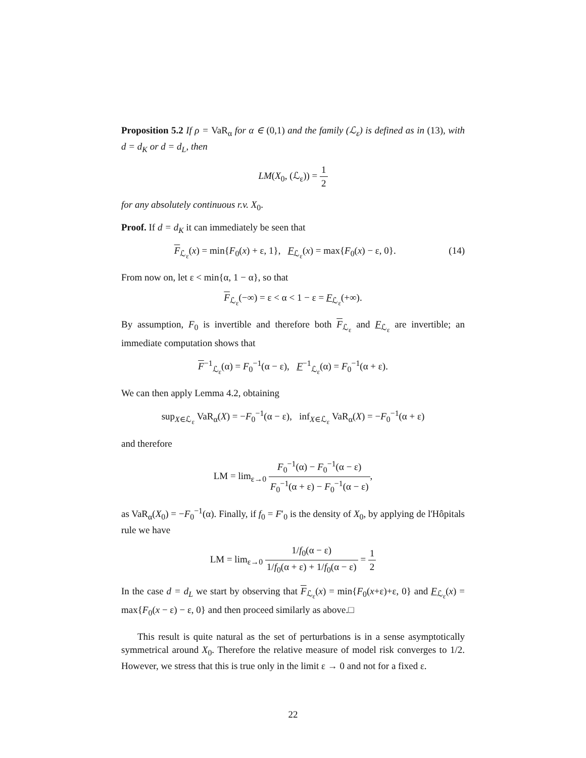Proposition 5.2 If ρ = VaR<sub>α</sub> for α ∈ (0,1) and the family (ℒ<sub>ε</sub>) is defined as in (13), with d = d<sub>K</sub> or d = d<sub>L</sub>, then
LM(X<sub>0</sub>, (ℒ<sub>ε</sub>)) = 1 2
for any absolutely continuous r.v. X<sub>0</sub>.
Proof. If d = d<sub>K</sub> it can immediately be seen that
F<sub>ℒ<sub>ε</sub></sub>(x) = min{F<sub>0</sub>(x) + ε, 1}, F<sub>ℒ<sub>ε</sub></sub>(x) = max{F<sub>0</sub>(x) − ε, 0}. (14)
From now on, let ε < min{α, 1 − α}, so that
F<sub>ℒ<sub>ε</sub></sub>(−∞) = ε < α < 1 − ε = F<sub>ℒ<sub>ε</sub></sub>(+∞).
By assumption, F<sub>0</sub> is invertible and therefore both F<sub>ℒ<sub>ε</sub></sub> and F<sub>ℒ<sub>ε</sub></sub> are invertible; an immediate computation shows that
F<sup>−1</sup><sub>ℒ<sub>ε</sub></sub>(α) = F<sub>0</sub><sup>−1</sup>(α − ε), F<sup>−1</sup><sub>ℒ<sub>ε</sub></sub>(α) = F<sub>0</sub><sup>−1</sup>(α + ε).
We can then apply Lemma 4.2, obtaining
sup<sub>X∈ℒ<sub>ε</sub></sub> VaR<sub>α</sub>(X) = −F<sub>0</sub><sup>−1</sup>(α − ε), inf<sub>X∈ℒ<sub>ε</sub></sub> VaR<sub>α</sub>(X) = −F<sub>0</sub><sup>−1</sup>(α + ε)
and therefore
LM = lim<sub>ε→0</sub> F<sub>0</sub><sup>−1</sup>(α) − F<sub>0</sub><sup>−1</sup>(α − ε) F<sub>0</sub><sup>−1</sup>(α + ε) − F<sub>0</sub><sup>−1</sup>(α − ε),
as VaR<sub>α</sub>(X<sub>0</sub>) = −F<sub>0</sub><sup>−1</sup>(α). Finally, if f<sub>0</sub> = F′<sub>0</sub> is the density of X<sub>0</sub>, by applying de l'Hôpitals rule we have
LM = lim<sub>ε→0</sub> 1/f<sub>0</sub>(α − ε) 1/f<sub>0</sub>(α + ε) + 1/f<sub>0</sub>(α − ε) = 1 2
In the case d = d<sub>L</sub> we start by observing that F<sub>ℒ<sub>ε</sub></sub>(x) = min{F<sub>0</sub>(x+ε)+ε, 0} and F<sub>ℒ<sub>ε</sub></sub>(x) = max{F<sub>0</sub>(x − ε) − ε, 0} and then proceed similarly as above.□
This result is quite natural as the set of perturbations is in a sense asymptotically symmetrical around X<sub>0</sub>. Therefore the relative measure of model risk converges to 1/2. However, we stress that this is true only in the limit ε → 0 and not for a fixed ε.
22